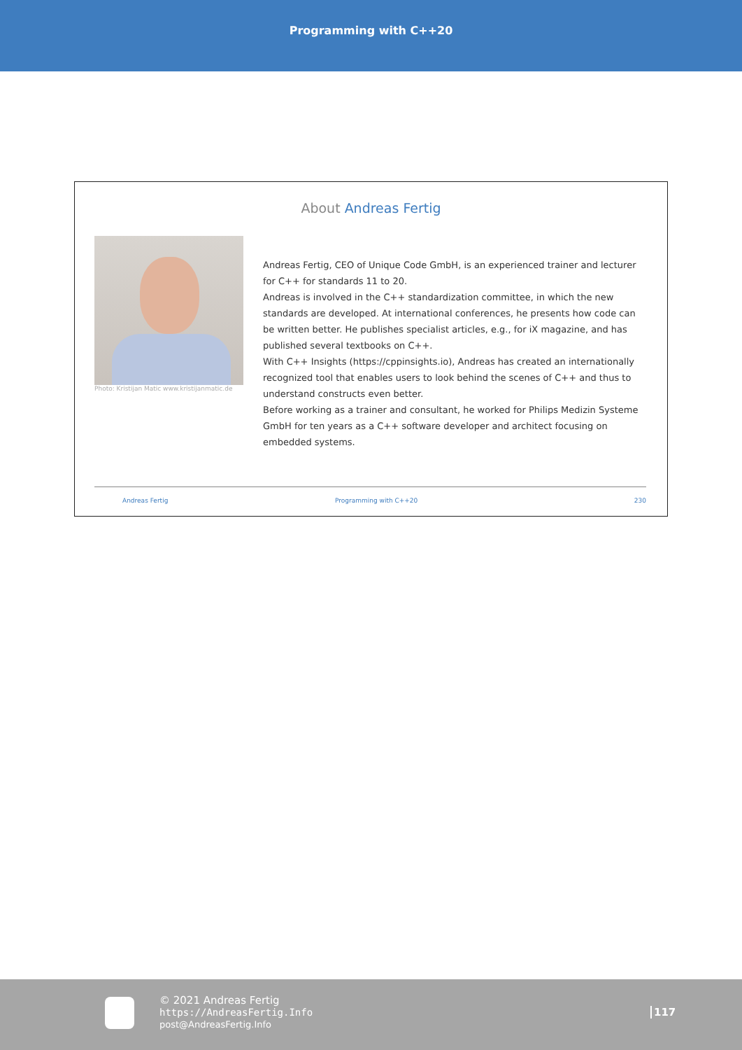Programming with C++20
About Andreas Fertig
Photo: Kristijan Matic www.kristijanmatic.de
Andreas Fertig, CEO of Unique Code GmbH, is an experienced trainer and lecturer for C++ for standards 11 to 20.
Andreas is involved in the C++ standardization committee, in which the new standards are developed. At international conferences, he presents how code can be written better. He publishes specialist articles, e.g., for iX magazine, and has published several textbooks on C++.
With C++ Insights (https://cppinsights.io), Andreas has created an internationally recognized tool that enables users to look behind the scenes of C++ and thus to understand constructs even better.
Before working as a trainer and consultant, he worked for Philips Medizin Systeme GmbH for ten years as a C++ software developer and architect focusing on embedded systems.
Andreas Fertig Programming with C++20 230
© 2021 Andreas Fertig
https://AndreasFertig.Info
post@AndreasFertig.Info
117